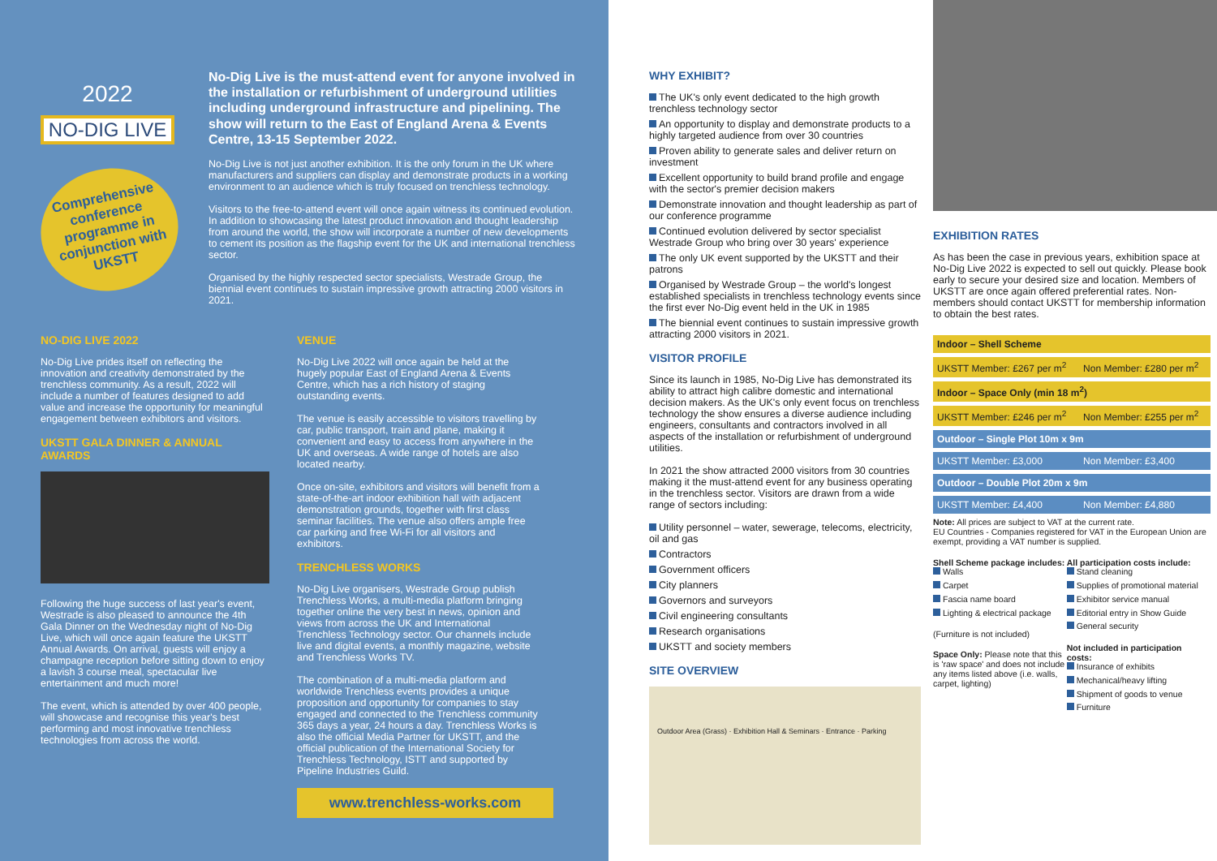2022
NO-DIG LIVE
Comprehensive conference programme in conjunction with UKSTT
No-Dig Live is the must-attend event for anyone involved in the installation or refurbishment of underground utilities including underground infrastructure and pipelining. The show will return to the East of England Arena & Events Centre, 13-15 September 2022.
No-Dig Live is not just another exhibition. It is the only forum in the UK where manufacturers and suppliers can display and demonstrate products in a working environment to an audience which is truly focused on trenchless technology.
Visitors to the free-to-attend event will once again witness its continued evolution. In addition to showcasing the latest product innovation and thought leadership from around the world, the show will incorporate a number of new developments to cement its position as the flagship event for the UK and international trenchless sector.
Organised by the highly respected sector specialists, Westrade Group, the biennial event continues to sustain impressive growth attracting 2000 visitors in 2021.
NO-DIG LIVE 2022
No-Dig Live prides itself on reflecting the innovation and creativity demonstrated by the trenchless community. As a result, 2022 will include a number of features designed to add value and increase the opportunity for meaningful engagement between exhibitors and visitors.
UKSTT GALA DINNER & ANNUAL AWARDS
Following the huge success of last year's event, Westrade is also pleased to announce the 4th Gala Dinner on the Wednesday night of No-Dig Live, which will once again feature the UKSTT Annual Awards. On arrival, guests will enjoy a champagne reception before sitting down to enjoy a lavish 3 course meal, spectacular live entertainment and much more!
The event, which is attended by over 400 people, will showcase and recognise this year's best performing and most innovative trenchless technologies from across the world.
VENUE
No-Dig Live 2022 will once again be held at the hugely popular East of England Arena & Events Centre, which has a rich history of staging outstanding events.
The venue is easily accessible to visitors travelling by car, public transport, train and plane, making it convenient and easy to access from anywhere in the UK and overseas. A wide range of hotels are also located nearby.
Once on-site, exhibitors and visitors will benefit from a state-of-the-art indoor exhibition hall with adjacent demonstration grounds, together with first class seminar facilities. The venue also offers ample free car parking and free Wi-Fi for all visitors and exhibitors.
TRENCHLESS WORKS
No-Dig Live organisers, Westrade Group publish Trenchless Works, a multi-media platform bringing together online the very best in news, opinion and views from across the UK and International Trenchless Technology sector. Our channels include live and digital events, a monthly magazine, website and Trenchless Works TV.
The combination of a multi-media platform and worldwide Trenchless events provides a unique proposition and opportunity for companies to stay engaged and connected to the Trenchless community 365 days a year, 24 hours a day. Trenchless Works is also the official Media Partner for UKSTT, and the official publication of the International Society for Trenchless Technology, ISTT and supported by Pipeline Industries Guild.
www.trenchless-works.com
WHY EXHIBIT?
The UK's only event dedicated to the high growth trenchless technology sector
An opportunity to display and demonstrate products to a highly targeted audience from over 30 countries
Proven ability to generate sales and deliver return on investment
Excellent opportunity to build brand profile and engage with the sector's premier decision makers
Demonstrate innovation and thought leadership as part of our conference programme
Continued evolution delivered by sector specialist Westrade Group who bring over 30 years' experience
The only UK event supported by the UKSTT and their patrons
Organised by Westrade Group – the world's longest established specialists in trenchless technology events since the first ever No-Dig event held in the UK in 1985
The biennial event continues to sustain impressive growth attracting 2000 visitors in 2021.
VISITOR PROFILE
Since its launch in 1985, No-Dig Live has demonstrated its ability to attract high calibre domestic and international decision makers. As the UK's only event focus on trenchless technology the show ensures a diverse audience including engineers, consultants and contractors involved in all aspects of the installation or refurbishment of underground utilities.
In 2021 the show attracted 2000 visitors from 30 countries making it the must-attend event for any business operating in the trenchless sector. Visitors are drawn from a wide range of sectors including:
Utility personnel – water, sewerage, telecoms, electricity, oil and gas
Contractors
Government officers
City planners
Governors and surveyors
Civil engineering consultants
Research organisations
UKSTT and society members
SITE OVERVIEW
Outdoor Area (Grass) · Exhibition Hall & Seminars · Entrance · Parking
EXHIBITION RATES
As has been the case in previous years, exhibition space at No-Dig Live 2022 is expected to sell out quickly. Please book early to secure your desired size and location. Members of UKSTT are once again offered preferential rates. Non-members should contact UKSTT for membership information to obtain the best rates.
| Indoor – Shell Scheme | |
| --- | --- |
| UKSTT Member: £267 per m<sup>2</sup> | Non Member: £280 per m<sup>2</sup> |
| Indoor – Space Only (min 18 m<sup>2</sup>) | |
| UKSTT Member: £246 per m<sup>2</sup> | Non Member: £255 per m<sup>2</sup> |
| Outdoor – Single Plot 10m x 9m | |
| UKSTT Member: £3,000 | Non Member: £3,400 |
| Outdoor – Double Plot 20m x 9m | |
| UKSTT Member: £4,400 | Non Member: £4,880 |
Note: All prices are subject to VAT at the current rate.
EU Countries - Companies registered for VAT in the European Union are exempt, providing a VAT number is supplied.
Shell Scheme package includes:
Walls
Carpet
Fascia name board
Lighting & electrical package
(Furniture is not included)
Space Only: Please note that this is 'raw space' and does not include any items listed above (i.e. walls, carpet, lighting)
All participation costs include:
Stand cleaning
Supplies of promotional material
Exhibitor service manual
Editorial entry in Show Guide
General security
Not included in participation costs:
Insurance of exhibits
Mechanical/heavy lifting
Shipment of goods to venue
Furniture